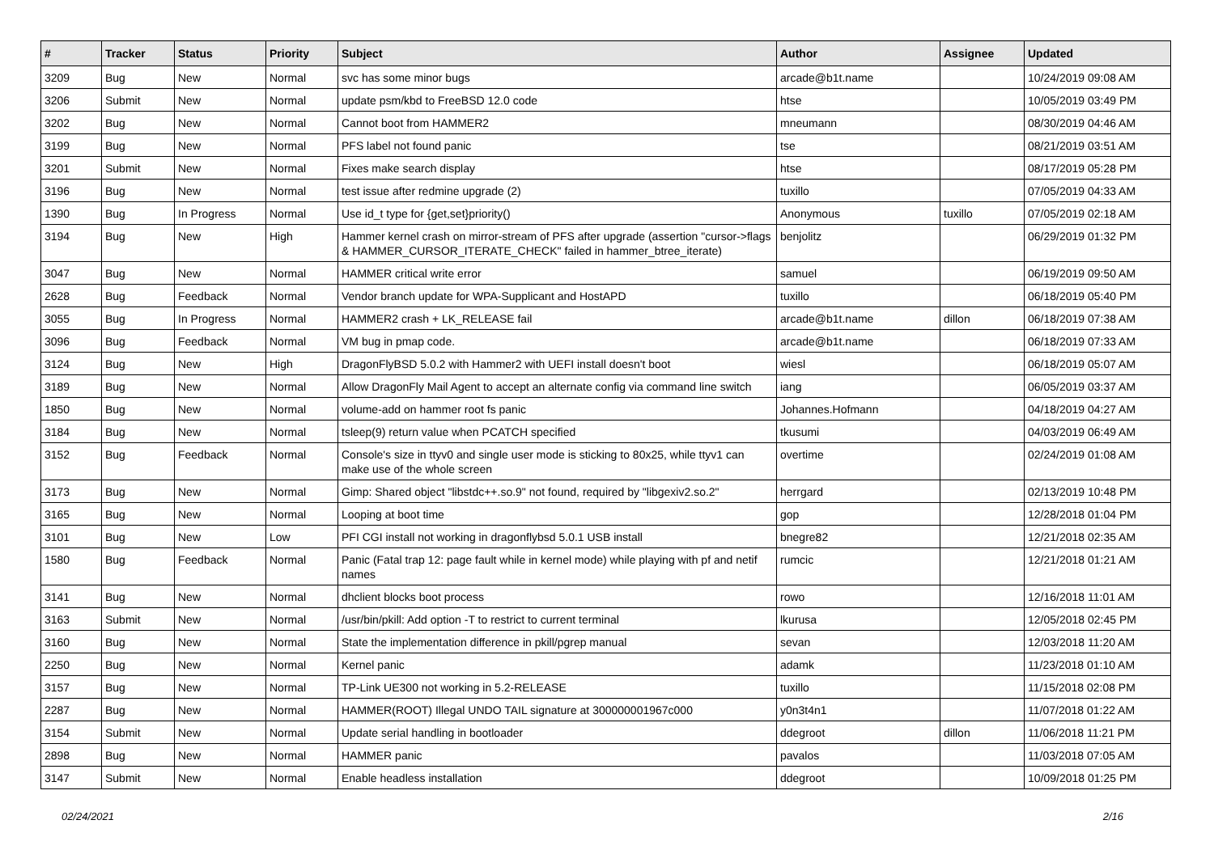| # | Tracker | Status | Priority | Subject | Author | Assignee | Updated |
| --- | --- | --- | --- | --- | --- | --- | --- |
| 3209 | Bug | New | Normal | svc has some minor bugs | arcade@b1t.name | | 10/24/2019 09:08 AM |
| 3206 | Submit | New | Normal | update psm/kbd to FreeBSD 12.0 code | htse | | 10/05/2019 03:49 PM |
| 3202 | Bug | New | Normal | Cannot boot from HAMMER2 | mneumann | | 08/30/2019 04:46 AM |
| 3199 | Bug | New | Normal | PFS label not found panic | tse | | 08/21/2019 03:51 AM |
| 3201 | Submit | New | Normal | Fixes make search display | htse | | 08/17/2019 05:28 PM |
| 3196 | Bug | New | Normal | test issue after redmine upgrade (2) | tuxillo | | 07/05/2019 04:33 AM |
| 1390 | Bug | In Progress | Normal | Use id_t type for {get,set}priority() | Anonymous | tuxillo | 07/05/2019 02:18 AM |
| 3194 | Bug | New | High | Hammer kernel crash on mirror-stream of PFS after upgrade (assertion "cursor->flags & HAMMER_CURSOR_ITERATE_CHECK" failed in hammer_btree_iterate) | benjolitz | | 06/29/2019 01:32 PM |
| 3047 | Bug | New | Normal | HAMMER critical write error | samuel | | 06/19/2019 09:50 AM |
| 2628 | Bug | Feedback | Normal | Vendor branch update for WPA-Supplicant and HostAPD | tuxillo | | 06/18/2019 05:40 PM |
| 3055 | Bug | In Progress | Normal | HAMMER2 crash + LK_RELEASE fail | arcade@b1t.name | dillon | 06/18/2019 07:38 AM |
| 3096 | Bug | Feedback | Normal | VM bug in pmap code. | arcade@b1t.name | | 06/18/2019 07:33 AM |
| 3124 | Bug | New | High | DragonFlyBSD 5.0.2 with Hammer2 with UEFI install doesn't boot | wiesl | | 06/18/2019 05:07 AM |
| 3189 | Bug | New | Normal | Allow DragonFly Mail Agent to accept an alternate config via command line switch | iang | | 06/05/2019 03:37 AM |
| 1850 | Bug | New | Normal | volume-add on hammer root fs panic | Johannes.Hofmann | | 04/18/2019 04:27 AM |
| 3184 | Bug | New | Normal | tsleep(9) return value when PCATCH specified | tkusumi | | 04/03/2019 06:49 AM |
| 3152 | Bug | Feedback | Normal | Console's size in ttyv0 and single user mode is sticking to 80x25, while ttyv1 can make use of the whole screen | overtime | | 02/24/2019 01:08 AM |
| 3173 | Bug | New | Normal | Gimp: Shared object "libstdc++.so.9" not found, required by "libgexiv2.so.2" | herrgard | | 02/13/2019 10:48 PM |
| 3165 | Bug | New | Normal | Looping at boot time | gop | | 12/28/2018 01:04 PM |
| 3101 | Bug | New | Low | PFI CGI install not working in dragonflybsd 5.0.1 USB install | bnegre82 | | 12/21/2018 02:35 AM |
| 1580 | Bug | Feedback | Normal | Panic (Fatal trap 12: page fault while in kernel mode) while playing with pf and netif names | rumcic | | 12/21/2018 01:21 AM |
| 3141 | Bug | New | Normal | dhclient blocks boot process | rowo | | 12/16/2018 11:01 AM |
| 3163 | Submit | New | Normal | /usr/bin/pkill: Add option -T to restrict to current terminal | lkurusa | | 12/05/2018 02:45 PM |
| 3160 | Bug | New | Normal | State the implementation difference in pkill/pgrep manual | sevan | | 12/03/2018 11:20 AM |
| 2250 | Bug | New | Normal | Kernel panic | adamk | | 11/23/2018 01:10 AM |
| 3157 | Bug | New | Normal | TP-Link UE300 not working in 5.2-RELEASE | tuxillo | | 11/15/2018 02:08 PM |
| 2287 | Bug | New | Normal | HAMMER(ROOT) Illegal UNDO TAIL signature at 300000001967c000 | y0n3t4n1 | | 11/07/2018 01:22 AM |
| 3154 | Submit | New | Normal | Update serial handling in bootloader | ddegroot | dillon | 11/06/2018 11:21 PM |
| 2898 | Bug | New | Normal | HAMMER panic | pavalos | | 11/03/2018 07:05 AM |
| 3147 | Submit | New | Normal | Enable headless installation | ddegroot | | 10/09/2018 01:25 PM |
02/24/2021 2/16